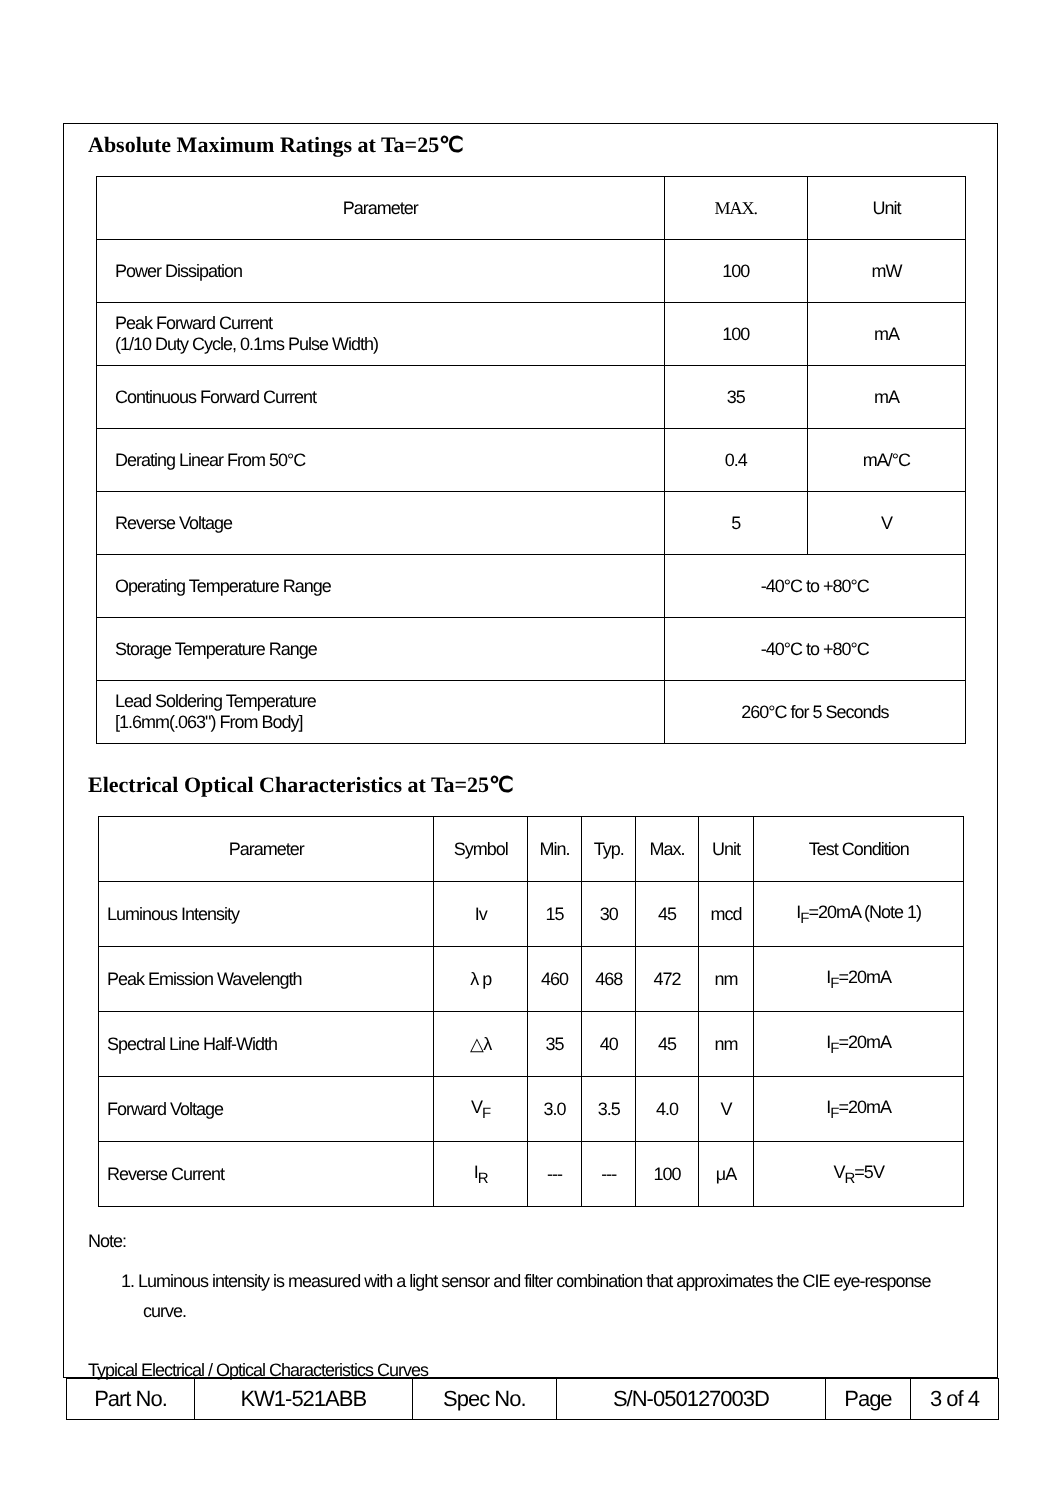Absolute Maximum Ratings at Ta=25℃
| Parameter | MAX. | Unit |
| --- | --- | --- |
| Power Dissipation | 100 | mW |
| Peak Forward Current (1/10 Duty Cycle, 0.1ms Pulse Width) | 100 | mA |
| Continuous Forward Current | 35 | mA |
| Derating Linear From 50°C | 0.4 | mA/°C |
| Reverse Voltage | 5 | V |
| Operating Temperature Range | -40°C to +80°C | |
| Storage Temperature Range | -40°C to +80°C | |
| Lead Soldering Temperature [1.6mm(.063") From Body] | 260°C for 5 Seconds | |
Electrical Optical Characteristics at Ta=25℃
| Parameter | Symbol | Min. | Typ. | Max. | Unit | Test Condition |
| --- | --- | --- | --- | --- | --- | --- |
| Luminous Intensity | Iv | 15 | 30 | 45 | mcd | I<sub>F</sub>=20mA (Note 1) |
| Peak Emission Wavelength | λ p | 460 | 468 | 472 | nm | I<sub>F</sub>=20mA |
| Spectral Line Half-Width | △λ | 35 | 40 | 45 | nm | I<sub>F</sub>=20mA |
| Forward Voltage | V<sub>F</sub> | 3.0 | 3.5 | 4.0 | V | I<sub>F</sub>=20mA |
| Reverse Current | I<sub>R</sub> | --- | --- | 100 | μA | V<sub>R</sub>=5V |
Note:
1. Luminous intensity is measured with a light sensor and filter combination that approximates the CIE eye-response curve.
Typical Electrical / Optical Characteristics Curves
| Part No. | KW1-521ABB | Spec No. | S/N-050127003D | Page | 3 of 4 |